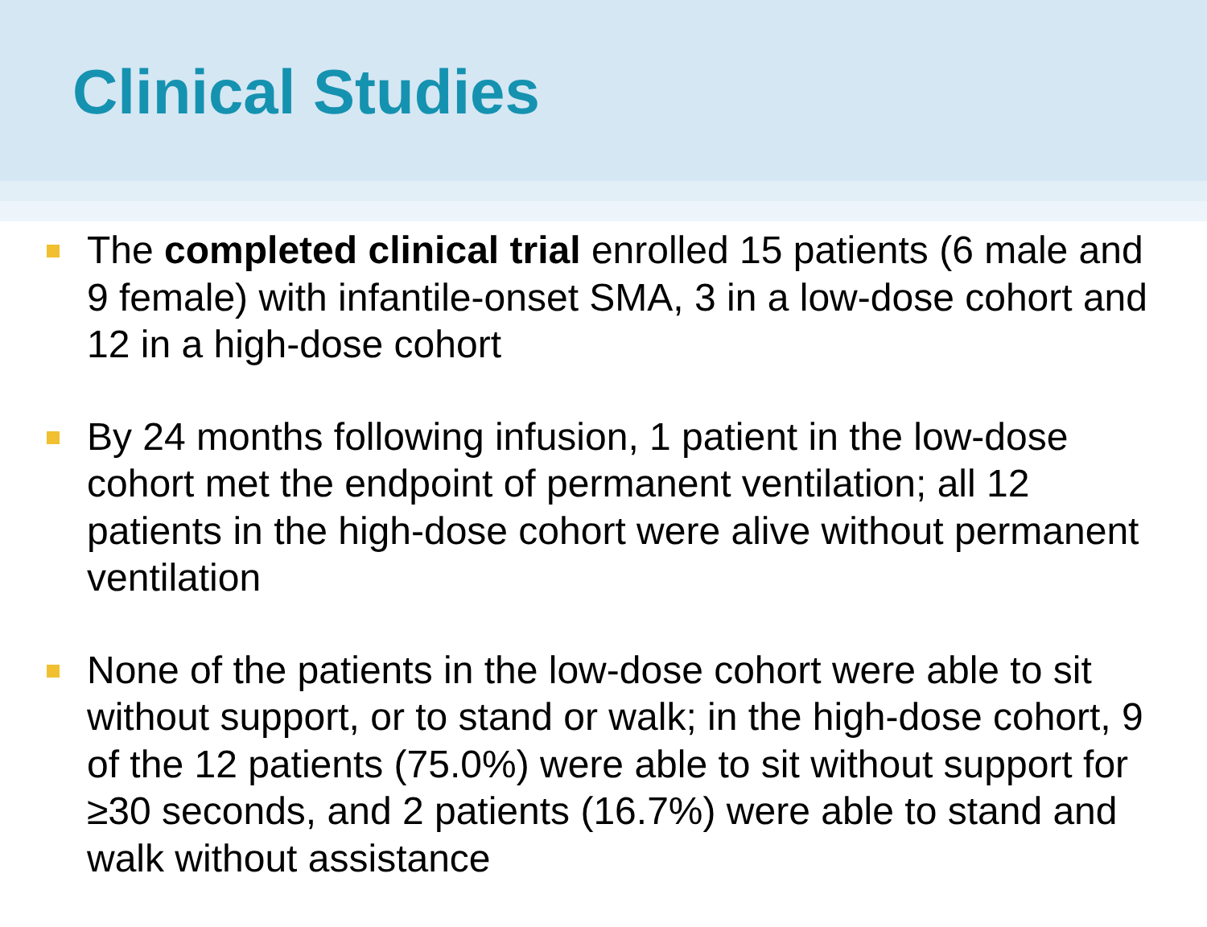Clinical Studies
The completed clinical trial enrolled 15 patients (6 male and 9 female) with infantile-onset SMA, 3 in a low-dose cohort and 12 in a high-dose cohort
By 24 months following infusion, 1 patient in the low-dose cohort met the endpoint of permanent ventilation; all 12 patients in the high-dose cohort were alive without permanent ventilation
None of the patients in the low-dose cohort were able to sit without support, or to stand or walk; in the high-dose cohort, 9 of the 12 patients (75.0%) were able to sit without support for ≥30 seconds, and 2 patients (16.7%) were able to stand and walk without assistance